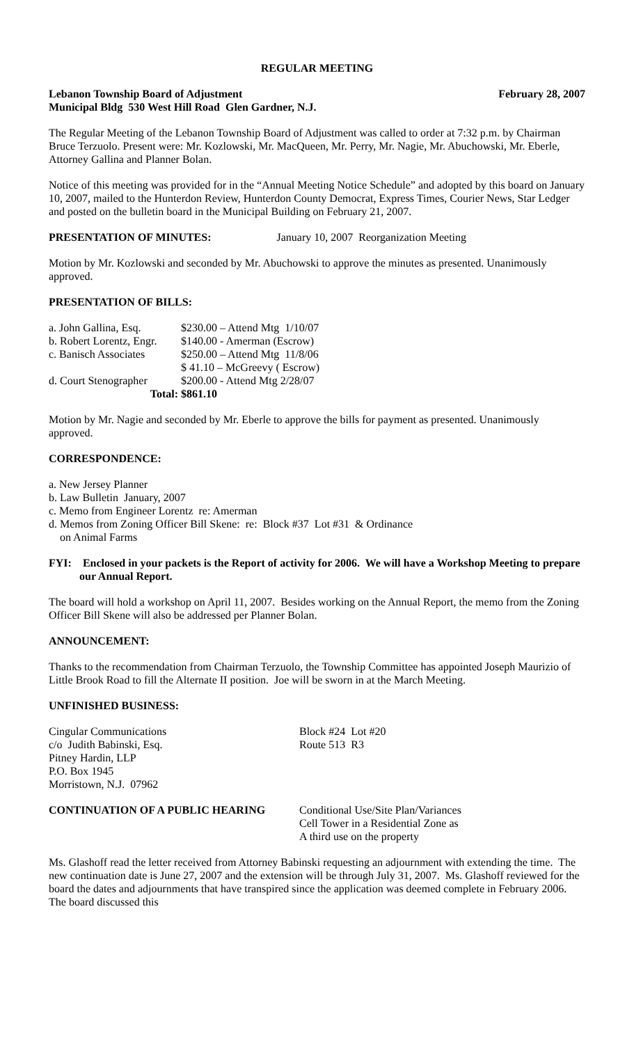REGULAR MEETING
Lebanon Township Board of Adjustment February 28, 2007
Municipal Bldg 530 West Hill Road Glen Gardner, N.J.
The Regular Meeting of the Lebanon Township Board of Adjustment was called to order at 7:32 p.m. by Chairman Bruce Terzuolo. Present were: Mr. Kozlowski, Mr. MacQueen, Mr. Perry, Mr. Nagie, Mr. Abuchowski, Mr. Eberle, Attorney Gallina and Planner Bolan.
Notice of this meeting was provided for in the “Annual Meeting Notice Schedule” and adopted by this board on January 10, 2007, mailed to the Hunterdon Review, Hunterdon County Democrat, Express Times, Courier News, Star Ledger and posted on the bulletin board in the Municipal Building on February 21, 2007.
PRESENTATION OF MINUTES: January 10, 2007 Reorganization Meeting
Motion by Mr. Kozlowski and seconded by Mr. Abuchowski to approve the minutes as presented. Unanimously approved.
PRESENTATION OF BILLS:
| a. John Gallina, Esq. | $230.00 – Attend Mtg 1/10/07 |
| b. Robert Lorentz, Engr. | $140.00 - Amerman (Escrow) |
| c. Banisch Associates | $250.00 – Attend Mtg 11/8/06 |
| | $ 41.10 – McGreevy ( Escrow) |
| d. Court Stenographer | $200.00 - Attend Mtg 2/28/07 |
| Total: | $861.10 |
Motion by Mr. Nagie and seconded by Mr. Eberle to approve the bills for payment as presented. Unanimously approved.
CORRESPONDENCE:
a. New Jersey Planner
b. Law Bulletin January, 2007
c. Memo from Engineer Lorentz re: Amerman
d. Memos from Zoning Officer Bill Skene: re: Block #37 Lot #31 & Ordinance
on Animal Farms
FYI: Enclosed in your packets is the Report of activity for 2006. We will have a Workshop Meeting to prepare our Annual Report.
The board will hold a workshop on April 11, 2007. Besides working on the Annual Report, the memo from the Zoning Officer Bill Skene will also be addressed per Planner Bolan.
ANNOUNCEMENT:
Thanks to the recommendation from Chairman Terzuolo, the Township Committee has appointed Joseph Maurizio of Little Brook Road to fill the Alternate II position. Joe will be sworn in at the March Meeting.
UNFINISHED BUSINESS:
| Cingular Communications c/o Judith Babinski, Esq. Pitney Hardin, LLP P.O. Box 1945 Morristown, N.J. 07962 | Block #24 Lot #20 Route 513 R3 |
| CONTINUATION OF A PUBLIC HEARING | Conditional Use/Site Plan/Variances Cell Tower in a Residential Zone as A third use on the property |
Ms. Glashoff read the letter received from Attorney Babinski requesting an adjournment with extending the time. The new continuation date is June 27, 2007 and the extension will be through July 31, 2007. Ms. Glashoff reviewed for the board the dates and adjournments that have transpired since the application was deemed complete in February 2006. The board discussed this